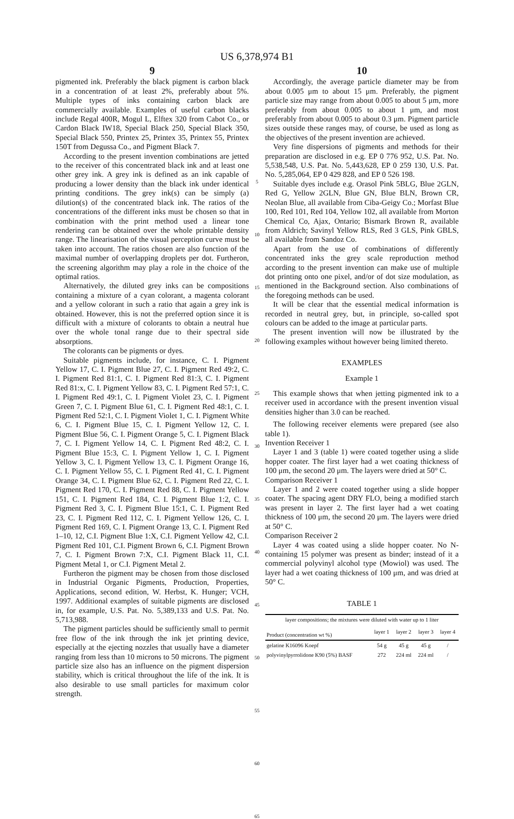US 6,378,974 B1
9
pigmented ink. Preferably the black pigment is carbon black in a concentration of at least 2%, preferably about 5%. Multiple types of inks containing carbon black are commercially available. Examples of useful carbon blacks include Regal 400R, Mogul L, Elftex 320 from Cabot Co., or Cardon Black IW18, Special Black 250, Special Black 350, Special Black 550, Printex 25, Printex 35, Printex 55, Printex 150T from Degussa Co., and Pigment Black 7.
According to the present invention combinations are jetted to the receiver of this concentrated black ink and at least one other grey ink. A grey ink is defined as an ink capable of producing a lower density than the black ink under identical printing conditions. The grey ink(s) can be simply (a) dilution(s) of the concentrated black ink. The ratios of the concentrations of the different inks must be chosen so that in combination with the print method used a linear tone rendering can be obtained over the whole printable density range. The linearisation of the visual perception curve must be taken into account. The ratios chosen are also function of the maximal number of overlapping droplets per dot. Furtheron, the screening algorithm may play a role in the choice of the optimal ratios.
Alternatively, the diluted grey inks can be compositions containing a mixture of a cyan colorant, a magenta colorant and a yellow colorant in such a ratio that again a grey ink is obtained. However, this is not the preferred option since it is difficult with a mixture of colorants to obtain a neutral hue over the whole tonal range due to their spectral side absorptions.
The colorants can be pigments or dyes.
Suitable pigments include, for instance, C. I. Pigment Yellow 17, C. I. Pigment Blue 27, C. I. Pigment Red 49:2, C. I. Pigment Red 81:1, C. I. Pigment Red 81:3, C. I. Pigment Red 81:x, C. I. Pigment Yellow 83, C. I. Pigment Red 57:1, C. I. Pigment Red 49:1, C. I. Pigment Violet 23, C. I. Pigment Green 7, C. I. Pigment Blue 61, C. I. Pigment Red 48:1, C. I. Pigment Red 52:1, C. I. Pigment Violet 1, C. I. Pigment White 6, C. I. Pigment Blue 15, C. I. Pigment Yellow 12, C. I. Pigment Blue 56, C. I. Pigment Orange 5, C. I. Pigment Black 7, C. I. Pigment Yellow 14, C. I. Pigment Red 48:2, C. I. Pigment Blue 15:3, C. I. Pigment Yellow 1, C. I. Pigment Yellow 3, C. I. Pigment Yellow 13, C. I. Pigment Orange 16, C. I. Pigment Yellow 55, C. I. Pigment Red 41, C. I. Pigment Orange 34, C. I. Pigment Blue 62, C. I. Pigment Red 22, C. I. Pigment Red 170, C. I. Pigment Red 88, C. I. Pigment Yellow 151, C. I. Pigment Red 184, C. I. Pigment Blue 1:2, C. I. Pigment Red 3, C. I. Pigment Blue 15:1, C. I. Pigment Red 23, C. I. Pigment Red 112, C. I. Pigment Yellow 126, C. I. Pigment Red 169, C. I. Pigment Orange 13, C. I. Pigment Red 1–10, 12, C.I. Pigment Blue 1:X, C.I. Pigment Yellow 42, C.I. Pigment Red 101, C.I. Pigment Brown 6, C.I. Pigment Brown 7, C. I. Pigment Brown 7:X, C.I. Pigment Black 11, C.I. Pigment Metal 1, or C.I. Pigment Metal 2.
Furtheron the pigment may be chosen from those disclosed in Industrial Organic Pigments, Production, Properties, Applications, second edition, W. Herbst, K. Hunger; VCH, 1997. Additional examples of suitable pigments are disclosed in, for example, U.S. Pat. No. 5,389,133 and U.S. Pat. No. 5,713,988.
The pigment particles should be sufficiently small to permit free flow of the ink through the ink jet printing device, especially at the ejecting nozzles that usually have a diameter ranging from less than 10 microns to 50 microns. The pigment particle size also has an influence on the pigment dispersion stability, which is critical throughout the life of the ink. It is also desirable to use small particles for maximum color strength.
5
10
15
20
25
30
35
40
45
50
55
60
65
10
Accordingly, the average particle diameter may be from about 0.005 μm to about 15 μm. Preferably, the pigment particle size may range from about 0.005 to about 5 μm, more preferably from about 0.005 to about 1 μm, and most preferably from about 0.005 to about 0.3 μm. Pigment particle sizes outside these ranges may, of course, be used as long as the objectives of the present invention are achieved.
Very fine dispersions of pigments and methods for their preparation are disclosed in e.g. EP 0 776 952, U.S. Pat. No. 5,538,548, U.S. Pat. No. 5,443,628, EP 0 259 130, U.S. Pat. No. 5,285,064, EP 0 429 828, and EP 0 526 198.
Suitable dyes include e.g. Orasol Pink 5BLG, Blue 2GLN, Red G, Yellow 2GLN, Blue GN, Blue BLN, Brown CR, Neolan Blue, all available from Ciba-Geigy Co.; Morfast Blue 100, Red 101, Red 104, Yellow 102, all available from Morton Chemical Co, Ajax, Ontario; Bismark Brown R, available from Aldrich; Savinyl Yellow RLS, Red 3 GLS, Pink GBLS, all available from Sandoz Co.
Apart from the use of combinations of differently concentrated inks the grey scale reproduction method according to the present invention can make use of multiple dot printing onto one pixel, and/or of dot size modulation, as mentioned in the Background section. Also combinations of the foregoing methods can be used.
It will be clear that the essential medical information is recorded in neutral grey, but, in principle, so-called spot colours can be added to the image at particular parts.
The present invention will now be illustrated by the following examples without however being limited thereto.
EXAMPLES
Example 1
This example shows that when jetting pigmented ink to a receiver used in accordance with the present invention visual densities higher than 3.0 can be reached.
The following receiver elements were prepared (see also table 1).
Invention Receiver 1
Layer 1 and 3 (table 1) were coated together using a slide hopper coater. The first layer had a wet coating thickness of 100 μm, the second 20 μm. The layers were dried at 50° C.
Comparison Receiver 1
Layer 1 and 2 were coated together using a slide hopper coater. The spacing agent DRY FLO, being a modified starch was present in layer 2. The first layer had a wet coating thickness of 100 μm, the second 20 μm. The layers were dried at 50° C.
Comparison Receiver 2
Layer 4 was coated using a slide hopper coater. No N-containing 15 polymer was present as binder; instead of it a commercial polyvinyl alcohol type (Mowiol) was used. The layer had a wet coating thickness of 100 μm, and was dried at 50° C.
TABLE 1
| layer compositions; the mixtures were diluted with water up to 1 liter | | | | |
| --- | --- | --- | --- | --- |
| Product (concentration wt %) | layer 1 | layer 2 | layer 3 | layer 4 |
| gelatine K16096 Koepf | 54 g | 45 g | 45 g | / |
| polyvinylpyrrolidone K90 (5%) BASF | 272 | 224 ml | 224 ml | / |